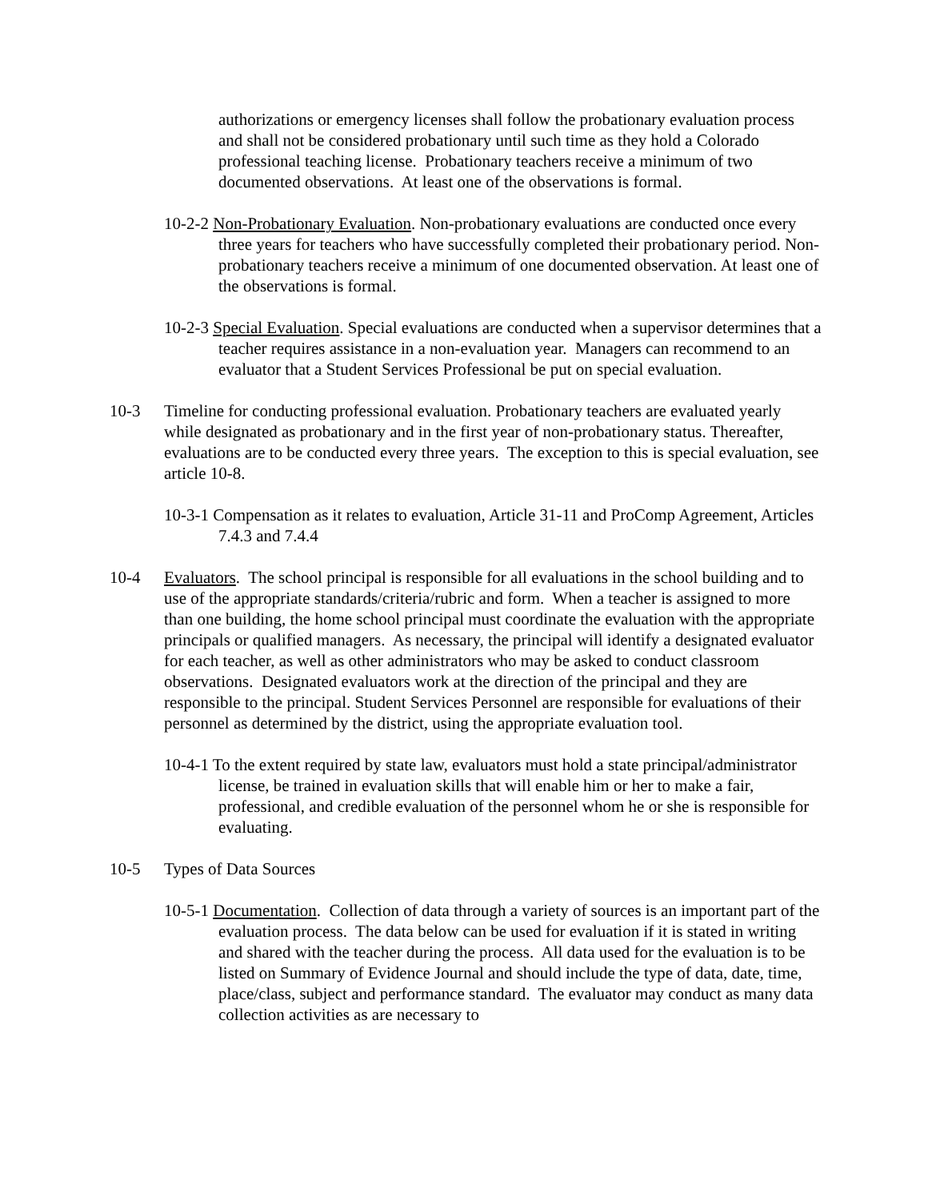authorizations or emergency licenses shall follow the probationary evaluation process and shall not be considered probationary until such time as they hold a Colorado professional teaching license. Probationary teachers receive a minimum of two documented observations. At least one of the observations is formal.
10-2-2 Non-Probationary Evaluation. Non-probationary evaluations are conducted once every three years for teachers who have successfully completed their probationary period. Non-probationary teachers receive a minimum of one documented observation. At least one of the observations is formal.
10-2-3 Special Evaluation. Special evaluations are conducted when a supervisor determines that a teacher requires assistance in a non-evaluation year. Managers can recommend to an evaluator that a Student Services Professional be put on special evaluation.
10-3 Timeline for conducting professional evaluation. Probationary teachers are evaluated yearly while designated as probationary and in the first year of non-probationary status. Thereafter, evaluations are to be conducted every three years. The exception to this is special evaluation, see article 10-8.
10-3-1 Compensation as it relates to evaluation, Article 31-11 and ProComp Agreement, Articles 7.4.3 and 7.4.4
10-4 Evaluators. The school principal is responsible for all evaluations in the school building and to use of the appropriate standards/criteria/rubric and form. When a teacher is assigned to more than one building, the home school principal must coordinate the evaluation with the appropriate principals or qualified managers. As necessary, the principal will identify a designated evaluator for each teacher, as well as other administrators who may be asked to conduct classroom observations. Designated evaluators work at the direction of the principal and they are responsible to the principal. Student Services Personnel are responsible for evaluations of their personnel as determined by the district, using the appropriate evaluation tool.
10-4-1 To the extent required by state law, evaluators must hold a state principal/administrator license, be trained in evaluation skills that will enable him or her to make a fair, professional, and credible evaluation of the personnel whom he or she is responsible for evaluating.
10-5 Types of Data Sources
10-5-1 Documentation. Collection of data through a variety of sources is an important part of the evaluation process. The data below can be used for evaluation if it is stated in writing and shared with the teacher during the process. All data used for the evaluation is to be listed on Summary of Evidence Journal and should include the type of data, date, time, place/class, subject and performance standard. The evaluator may conduct as many data collection activities as are necessary to